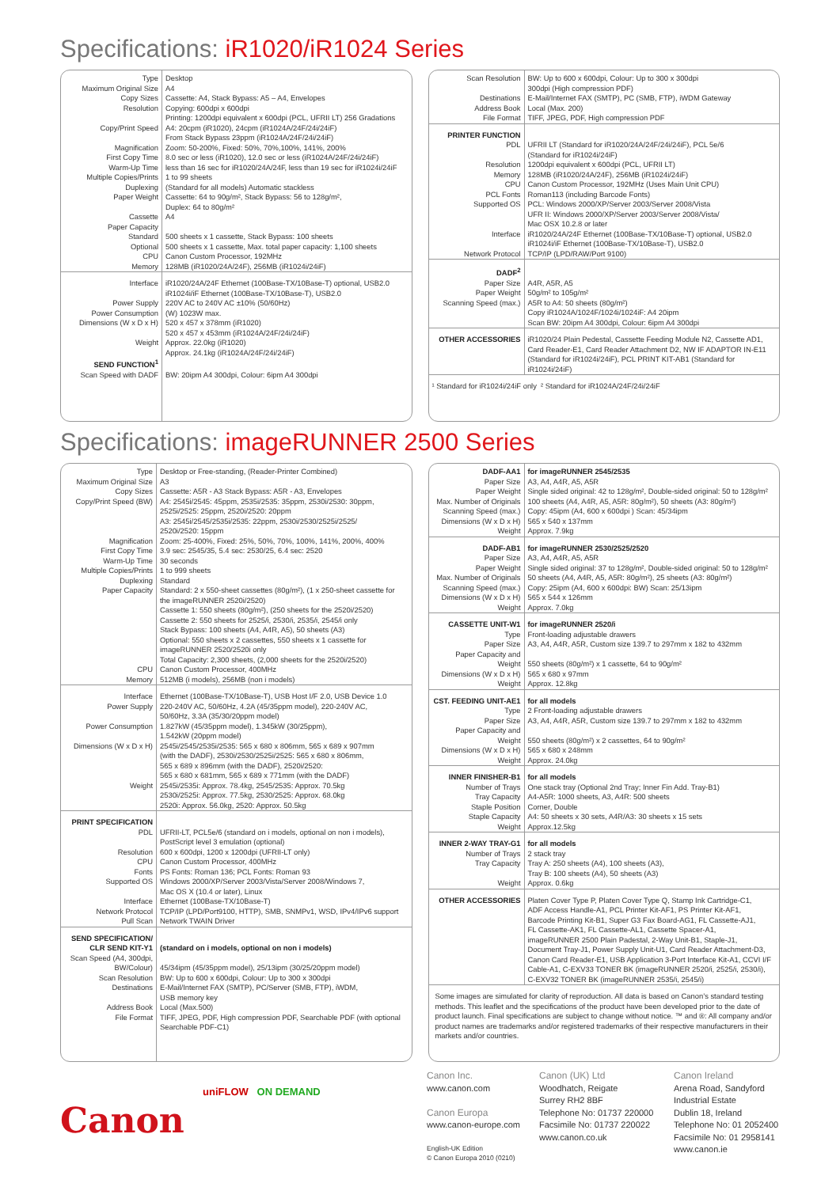Specifications: iR1020/iR1024 Series
| Type | Desktop |
| Maximum Original Size | A4 |
| Copy Sizes | Cassette: A4, Stack Bypass: A5 – A4, Envelopes |
| Resolution | Copying: 600dpi x 600dpi |
| | Printing: 1200dpi equivalent x 600dpi (PCL, UFRII LT) 256 Gradations |
| Copy/Print Speed | A4: 20cpm (iR1020), 24cpm (iR1024A/24F/24i/24iF) |
| | From Stack Bypass 23ppm (iR1024A/24F/24i/24iF) |
| Magnification | Zoom: 50-200%, Fixed: 50%, 70%,100%, 141%, 200% |
| First Copy Time | 8.0 sec or less (iR1020), 12.0 sec or less (iR1024A/24F/24i/24iF) |
| Warm-Up Time | less than 16 sec for iR1020/24A/24F, less than 19 sec for iR1024i/24iF |
| Multiple Copies/Prints | 1 to 99 sheets |
| Duplexing | (Standard for all models) Automatic stackless |
| Paper Weight | Cassette: 64 to 90g/m², Stack Bypass: 56 to 128g/m², |
| | Duplex: 64 to 80g/m² |
| Cassette | A4 |
| Paper Capacity | |
| Standard | 500 sheets x 1 cassette, Stack Bypass: 100 sheets |
| Optional | 500 sheets x 1 cassette, Max. total paper capacity: 1,100 sheets |
| CPU | Canon Custom Processor, 192MHz |
| Memory | 128MB (iR1020/24A/24F), 256MB (iR1024i/24iF) |
| Interface | iR1020/24A/24F Ethernet (100Base-TX/10Base-T) optional, USB2.0 |
| | iR1024i/iF Ethernet (100Base-TX/10Base-T), USB2.0 |
| Power Supply | 220V AC to 240V AC ±10% (50/60Hz) |
| Power Consumption | (W) 1023W max. |
| Dimensions (W x D x H) | 520 x 457 x 378mm (iR1020) |
| | 520 x 457 x 453mm (iR1024A/24F/24i/24iF) |
| Weight | Approx. 22.0kg (iR1020) |
| | Approx. 24.1kg (iR1024A/24F/24i/24iF) |
| SEND FUNCTION<sup>1</sup> | |
| Scan Speed with DADF | BW: 20ipm A4 300dpi, Colour: 6ipm A4 300dpi |
| Scan Resolution | BW: Up to 600 x 600dpi, Colour: Up to 300 x 300dpi |
| | 300dpi (High compression PDF) |
| Destinations | E-Mail/Internet FAX (SMTP), PC (SMB, FTP), iWDM Gateway |
| Address Book | Local (Max. 200) |
| File Format | TIFF, JPEG, PDF, High compression PDF |
| PRINTER FUNCTION | |
| PDL | UFRII LT (Standard for iR1020/24A/24F/24i/24iF), PCL 5e/6 |
| | (Standard for iR1024i/24iF) |
| Resolution | 1200dpi equivalent x 600dpi (PCL, UFRII LT) |
| Memory | 128MB (iR1020/24A/24F), 256MB (iR1024i/24iF) |
| CPU | Canon Custom Processor, 192MHz (Uses Main Unit CPU) |
| PCL Fonts | Roman113 (including Barcode Fonts) |
| Supported OS | PCL: Windows 2000/XP/Server 2003/Server 2008/Vista |
| | UFR II: Windows 2000/XP/Server 2003/Server 2008/Vista/ |
| | Mac OSX 10.2.8 or later |
| Interface | iR1020/24A/24F Ethernet (100Base-TX/10Base-T) optional, USB2.0 |
| | iR1024i/iF Ethernet (100Base-TX/10Base-T), USB2.0 |
| Network Protocol | TCP/IP (LPD/RAW/Port 9100) |
| DADF<sup>2</sup> | |
| Paper Size | A4R, A5R, A5 |
| Paper Weight | 50g/m² to 105g/m² |
| Scanning Speed (max.) | A5R to A4: 50 sheets (80g/m²) |
| | Copy iR1024A/1024F/1024i/1024iF: A4 20ipm |
| | Scan BW: 20ipm A4 300dpi, Colour: 6ipm A4 300dpi |
| OTHER ACCESSORIES | iR1020/24 Plain Pedestal, Cassette Feeding Module N2, Cassette AD1, |
| | Card Reader-E1, Card Reader Attachment D2, NW IF ADAPTOR IN-E11 |
| | (Standard for iR1024i/24iF), PCL PRINT KIT-AB1 (Standard for |
| | iR1024i/24iF) |
| ¹ Standard for iR1024i/24iF only ² Standard for iR1024A/24F/24i/24iF | |
Specifications: imageRUNNER 2500 Series
| Type | Desktop or Free-standing, (Reader-Printer Combined) |
| Maximum Original Size | A3 |
| Copy Sizes | Cassette: A5R - A3 Stack Bypass: A5R - A3, Envelopes |
| Copy/Print Speed (BW) | A4: 2545i/2545: 45ppm, 2535i/2535: 35ppm, 2530i/2530: 30ppm, |
| | 2525i/2525: 25ppm, 2520i/2520: 20ppm |
| | A3: 2545i/2545/2535i/2535: 22ppm, 2530i/2530/2525i/2525/ |
| | 2520i/2520: 15ppm |
| Magnification | Zoom: 25-400%, Fixed: 25%, 50%, 70%, 100%, 141%, 200%, 400% |
| First Copy Time | 3.9 sec: 2545/35, 5.4 sec: 2530/25, 6.4 sec: 2520 |
| Warm-Up Time | 30 seconds |
| Multiple Copies/Prints | 1 to 999 sheets |
| Duplexing | Standard |
| Paper Capacity | Standard: 2 x 550-sheet cassettes (80g/m²), (1 x 250-sheet cassette for |
| | the imageRUNNER 2520i/2520) |
| | Cassette 1: 550 sheets (80g/m²), (250 sheets for the 2520i/2520) |
| | Cassette 2: 550 sheets for 2525/i, 2530/i, 2535/i, 2545/i only |
| | Stack Bypass: 100 sheets (A4, A4R, A5), 50 sheets (A3) |
| | Optional: 550 sheets x 2 cassettes, 550 sheets x 1 cassette for |
| | imageRUNNER 2520/2520i only |
| | Total Capacity: 2,300 sheets, (2,000 sheets for the 2520i/2520) |
| CPU | Canon Custom Processor, 400MHz |
| Memory | 512MB (i models), 256MB (non i models) |
| Interface | Ethernet (100Base-TX/10Base-T), USB Host I/F 2.0, USB Device 1.0 |
| Power Supply | 220-240V AC, 50/60Hz, 4.2A (45/35ppm model), 220-240V AC, |
| | 50/60Hz, 3.3A (35/30/20ppm model) |
| Power Consumption | 1.827kW (45/35ppm model), 1.345kW (30/25ppm), |
| | 1.542kW (20ppm model) |
| Dimensions (W x D x H) | 2545i/2545/2535i/2535: 565 x 680 x 806mm, 565 x 689 x 907mm |
| | (with the DADF), 2530i/2530/2525i/2525: 565 x 680 x 806mm, |
| | 565 x 689 x 896mm (with the DADF), 2520i/2520: |
| | 565 x 680 x 681mm, 565 x 689 x 771mm (with the DADF) |
| Weight | 2545i/2535i: Approx. 78.4kg, 2545/2535: Approx. 70.5kg |
| | 2530i/2525i: Approx. 77.5kg, 2530/2525: Approx. 68.0kg |
| | 2520i: Approx. 56.0kg, 2520: Approx. 50.5kg |
| PRINT SPECIFICATION | |
| PDL | UFRII-LT, PCL5e/6 (standard on i models, optional on non i models), |
| | PostScript level 3 emulation (optional) |
| Resolution | 600 x 600dpi, 1200 x 1200dpi (UFRII-LT only) |
| CPU | Canon Custom Processor, 400MHz |
| Fonts | PS Fonts: Roman 136; PCL Fonts: Roman 93 |
| Supported OS | Windows 2000/XP/Server 2003/Vista/Server 2008/Windows 7, |
| | Mac OS X (10.4 or later), Linux |
| Interface | Ethernet (100Base-TX/10Base-T) |
| Network Protocol | TCP/IP (LPD/Port9100, HTTP), SMB, SNMPv1, WSD, IPv4/IPv6 support |
| Pull Scan | Network TWAIN Driver |
| SEND SPECIFICATION/ | |
| CLR SEND KIT-Y1 | (standard on i models, optional on non i models) |
| Scan Speed (A4, 300dpi, | |
| BW/Colour) | 45/34ipm (45/35ppm model), 25/13ipm (30/25/20ppm model) |
| Scan Resolution | BW: Up to 600 x 600dpi, Colour: Up to 300 x 300dpi |
| Destinations | E-Mail/Internet FAX (SMTP), PC/Server (SMB, FTP), iWDM, |
| | USB memory key |
| Address Book | Local (Max.500) |
| File Format | TIFF, JPEG, PDF, High compression PDF, Searchable PDF (with optional |
| | Searchable PDF-C1) |
| DADF-AA1 | for imageRUNNER 2545/2535 |
| Paper Size | A3, A4, A4R, A5, A5R |
| Paper Weight | Single sided original: 42 to 128g/m², Double-sided original: 50 to 128g/m² |
| Max. Number of Originals | 100 sheets (A4, A4R, A5, A5R: 80g/m²), 50 sheets (A3: 80g/m²) |
| Scanning Speed (max.) | Copy: 45ipm (A4, 600 x 600dpi ) Scan: 45/34ipm |
| Dimensions (W x D x H) | 565 x 540 x 137mm |
| Weight | Approx. 7.9kg |
| DADF-AB1 | for imageRUNNER 2530/2525/2520 |
| Paper Size | A3, A4, A4R, A5, A5R |
| Paper Weight | Single sided original: 37 to 128g/m², Double-sided original: 50 to 128g/m² |
| Max. Number of Originals | 50 sheets (A4, A4R, A5, A5R: 80g/m²), 25 sheets (A3: 80g/m²) |
| Scanning Speed (max.) | Copy: 25ipm (A4, 600 x 600dpi: BW) Scan: 25/13ipm |
| Dimensions (W x D x H) | 565 x 544 x 126mm |
| Weight | Approx. 7.0kg |
| CASSETTE UNIT-W1 | for imageRUNNER 2520/i |
| Type | Front-loading adjustable drawers |
| Paper Size | A3, A4, A4R, A5R, Custom size 139.7 to 297mm x 182 to 432mm |
| Paper Capacity and | |
| Weight | 550 sheets (80g/m²) x 1 cassette, 64 to 90g/m² |
| Dimensions (W x D x H) | 565 x 680 x 97mm |
| Weight | Approx. 12.8kg |
| CST. FEEDING UNIT-AE1 | for all models |
| Type | 2 Front-loading adjustable drawers |
| Paper Size | A3, A4, A4R, A5R, Custom size 139.7 to 297mm x 182 to 432mm |
| Paper Capacity and | |
| Weight | 550 sheets (80g/m²) x 2 cassettes, 64 to 90g/m² |
| Dimensions (W x D x H) | 565 x 680 x 248mm |
| Weight | Approx. 24.0kg |
| INNER FINISHER-B1 | for all models |
| Number of Trays | One stack tray (Optional 2nd Tray; Inner Fin Add. Tray-B1) |
| Tray Capacity | A4-A5R: 1000 sheets, A3, A4R: 500 sheets |
| Staple Position | Corner, Double |
| Staple Capacity | A4: 50 sheets x 30 sets, A4R/A3: 30 sheets x 15 sets |
| Weight | Approx.12.5kg |
| INNER 2-WAY TRAY-G1 | for all models |
| Number of Trays | 2 stack tray |
| Tray Capacity | Tray A: 250 sheets (A4), 100 sheets (A3), |
| | Tray B: 100 sheets (A4), 50 sheets (A3) |
| Weight | Approx. 0.6kg |
| OTHER ACCESSORIES | Platen Cover Type P, Platen Cover Type Q, Stamp Ink Cartridge-C1, |
| | ADF Access Handle-A1, PCL Printer Kit-AF1, PS Printer Kit-AF1, |
| | Barcode Printing Kit-B1, Super G3 Fax Board-AG1, FL Cassette-AJ1, |
| | FL Cassette-AK1, FL Cassette-AL1, Cassette Spacer-A1, |
| | imageRUNNER 2500 Plain Padestal, 2-Way Unit-B1, Staple-J1, |
| | Document Tray-J1, Power Supply Unit-U1, Card Reader Attachment-D3, |
| | Canon Card Reader-E1, USB Application 3-Port Interface Kit-A1, CCVI I/F |
| | Cable-A1, C-EXV33 TONER BK (imageRUNNER 2520/i, 2525/i, 2530/i), |
| | C-EXV32 TONER BK (imageRUNNER 2535/i, 2545/i) |
Some images are simulated for clarity of reproduction. All data is based on Canon’s standard testing methods. This leaflet and the specifications of the product have been developed prior to the date of product launch. Final specifications are subject to change without notice. ™ and ®: All company and/or product names are trademarks and/or registered trademarks of their respective manufacturers in their markets and/or countries.
uniFLOW ON DEMAND
Canon
Canon Inc.
www.canon.com
Canon Europa
www.canon-europe.com
English-UK Edition
© Canon Europa 2010 (0210)
Canon (UK) Ltd
Woodhatch, Reigate
Surrey RH2 8BF
Telephone No: 01737 220000
Facsimile No: 01737 220022
www.canon.co.uk
Canon Ireland
Arena Road, Sandyford
Industrial Estate
Dublin 18, Ireland
Telephone No: 01 2052400
Facsimile No: 01 2958141
www.canon.ie